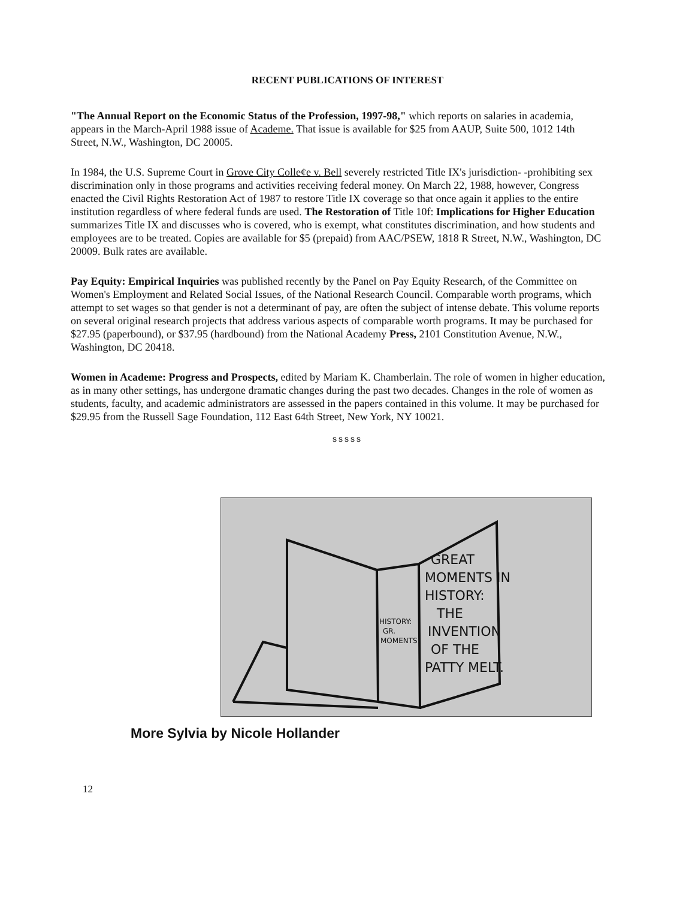RECENT PUBLICATIONS OF INTEREST
"The Annual Report on the Economic Status of the Profession, 1997-98," which reports on salaries in academia, appears in the March-April 1988 issue of Academe. That issue is available for $25 from AAUP, Suite 500, 1012 14th Street, N.W., Washington, DC 20005.
In 1984, the U.S. Supreme Court in Grove City Colle¢e v. Bell severely restricted Title IX's jurisdiction- -prohibiting sex discrimination only in those programs and activities receiving federal money. On March 22, 1988, however, Congress enacted the Civil Rights Restoration Act of 1987 to restore Title IX coverage so that once again it applies to the entire institution regardless of where federal funds are used. The Restoration of Title 10f: Implications for Higher Education summarizes Title IX and discusses who is covered, who is exempt, what constitutes discrimination, and how students and employees are to be treated. Copies are available for $5 (prepaid) from AAC/PSEW, 1818 R Street, N.W., Washington, DC 20009. Bulk rates are available.
Pay Equity: Empirical Inquiries was published recently by the Panel on Pay Equity Research, of the Committee on Women's Employment and Related Social Issues, of the National Research Council. Comparable worth programs, which attempt to set wages so that gender is not a determinant of pay, are often the subject of intense debate. This volume reports on several original research projects that address various aspects of comparable worth programs. It may be purchased for $27.95 (paperbound), or $37.95 (hardbound) from the National Academy Press, 2101 Constitution Avenue, N.W., Washington, DC 20418.
Women in Academe: Progress and Prospects, edited by Mariam K. Chamberlain. The role of women in higher education, as in many other settings, has undergone dramatic changes during the past two decades. Changes in the role of women as students, faculty, and academic administrators are assessed in the papers contained in this volume. It may be purchased for $29.95 from the Russell Sage Foundation, 112 East 64th Street, New York, NY 10021.
sssss
GREAT
MOMENTS IN
HISTORY:
THE
INVENTION
OF THE
PATTY MELT.
HISTORY:
GR.
MOMENTS
More Sylvia by Nicole Hollander
12